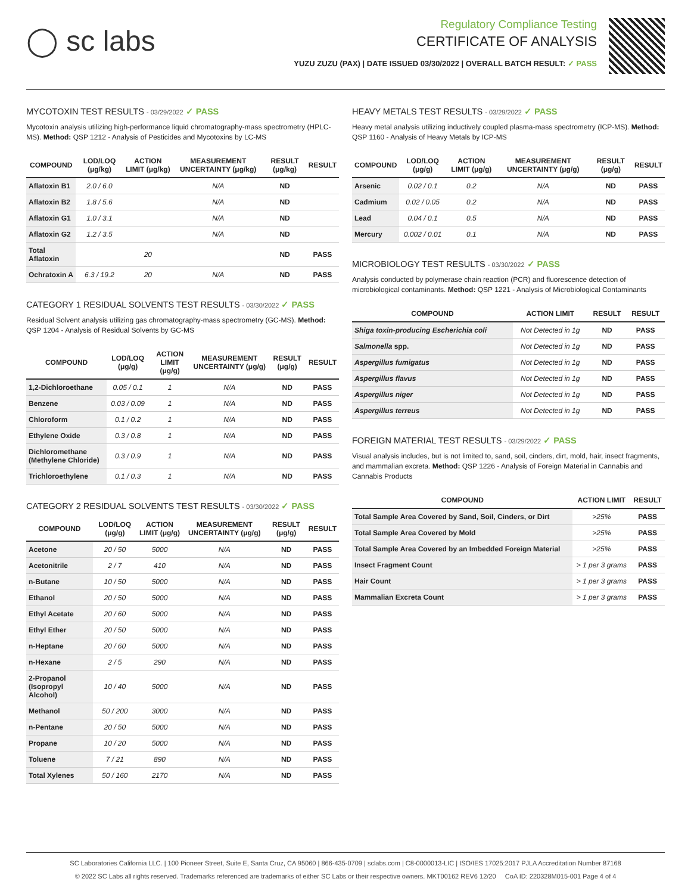◯ sc labs
Regulatory Compliance Testing
CERTIFICATE OF ANALYSIS
YUZU ZUZU (PAX) | DATE ISSUED 03/30/2022 | OVERALL BATCH RESULT: ✓ PASS
MYCOTOXIN TEST RESULTS - 03/29/2022 ✓ PASS
Mycotoxin analysis utilizing high-performance liquid chromatography-mass spectrometry (HPLC-MS). Method: QSP 1212 - Analysis of Pesticides and Mycotoxins by LC-MS
| COMPOUND | LOD/LOQ (μg/kg) | ACTION LIMIT (μg/kg) | MEASUREMENT UNCERTAINTY (μg/kg) | RESULT (μg/kg) | RESULT |
| --- | --- | --- | --- | --- | --- |
| Aflatoxin B1 | 2.0 / 6.0 | | N/A | ND | |
| Aflatoxin B2 | 1.8 / 5.6 | | N/A | ND | |
| Aflatoxin G1 | 1.0 / 3.1 | | N/A | ND | |
| Aflatoxin G2 | 1.2 / 3.5 | | N/A | ND | |
| Total Aflatoxin | | 20 | | ND | PASS |
| Ochratoxin A | 6.3 / 19.2 | 20 | N/A | ND | PASS |
CATEGORY 1 RESIDUAL SOLVENTS TEST RESULTS - 03/30/2022 ✓ PASS
Residual Solvent analysis utilizing gas chromatography-mass spectrometry (GC-MS). Method: QSP 1204 - Analysis of Residual Solvents by GC-MS
| COMPOUND | LOD/LOQ (μg/g) | ACTION LIMIT (μg/g) | MEASUREMENT UNCERTAINTY (μg/g) | RESULT (μg/g) | RESULT |
| --- | --- | --- | --- | --- | --- |
| 1,2-Dichloroethane | 0.05 / 0.1 | 1 | N/A | ND | PASS |
| Benzene | 0.03 / 0.09 | 1 | N/A | ND | PASS |
| Chloroform | 0.1 / 0.2 | 1 | N/A | ND | PASS |
| Ethylene Oxide | 0.3 / 0.8 | 1 | N/A | ND | PASS |
| Dichloromethane (Methylene Chloride) | 0.3 / 0.9 | 1 | N/A | ND | PASS |
| Trichloroethylene | 0.1 / 0.3 | 1 | N/A | ND | PASS |
CATEGORY 2 RESIDUAL SOLVENTS TEST RESULTS - 03/30/2022 ✓ PASS
| COMPOUND | LOD/LOQ (μg/g) | ACTION LIMIT (μg/g) | MEASUREMENT UNCERTAINTY (μg/g) | RESULT (μg/g) | RESULT |
| --- | --- | --- | --- | --- | --- |
| Acetone | 20 / 50 | 5000 | N/A | ND | PASS |
| Acetonitrile | 2 / 7 | 410 | N/A | ND | PASS |
| n-Butane | 10 / 50 | 5000 | N/A | ND | PASS |
| Ethanol | 20 / 50 | 5000 | N/A | ND | PASS |
| Ethyl Acetate | 20 / 60 | 5000 | N/A | ND | PASS |
| Ethyl Ether | 20 / 50 | 5000 | N/A | ND | PASS |
| n-Heptane | 20 / 60 | 5000 | N/A | ND | PASS |
| n-Hexane | 2 / 5 | 290 | N/A | ND | PASS |
| 2-Propanol (Isopropyl Alcohol) | 10 / 40 | 5000 | N/A | ND | PASS |
| Methanol | 50 / 200 | 3000 | N/A | ND | PASS |
| n-Pentane | 20 / 50 | 5000 | N/A | ND | PASS |
| Propane | 10 / 20 | 5000 | N/A | ND | PASS |
| Toluene | 7 / 21 | 890 | N/A | ND | PASS |
| Total Xylenes | 50 / 160 | 2170 | N/A | ND | PASS |
HEAVY METALS TEST RESULTS - 03/29/2022 ✓ PASS
Heavy metal analysis utilizing inductively coupled plasma-mass spectrometry (ICP-MS). Method: QSP 1160 - Analysis of Heavy Metals by ICP-MS
| COMPOUND | LOD/LOQ (μg/g) | ACTION LIMIT (μg/g) | MEASUREMENT UNCERTAINTY (μg/g) | RESULT (μg/g) | RESULT |
| --- | --- | --- | --- | --- | --- |
| Arsenic | 0.02 / 0.1 | 0.2 | N/A | ND | PASS |
| Cadmium | 0.02 / 0.05 | 0.2 | N/A | ND | PASS |
| Lead | 0.04 / 0.1 | 0.5 | N/A | ND | PASS |
| Mercury | 0.002 / 0.01 | 0.1 | N/A | ND | PASS |
MICROBIOLOGY TEST RESULTS - 03/30/2022 ✓ PASS
Analysis conducted by polymerase chain reaction (PCR) and fluorescence detection of microbiological contaminants. Method: QSP 1221 - Analysis of Microbiological Contaminants
| COMPOUND | ACTION LIMIT | RESULT | RESULT |
| --- | --- | --- | --- |
| Shiga toxin-producing Escherichia coli | Not Detected in 1g | ND | PASS |
| Salmonella spp. | Not Detected in 1g | ND | PASS |
| Aspergillus fumigatus | Not Detected in 1g | ND | PASS |
| Aspergillus flavus | Not Detected in 1g | ND | PASS |
| Aspergillus niger | Not Detected in 1g | ND | PASS |
| Aspergillus terreus | Not Detected in 1g | ND | PASS |
FOREIGN MATERIAL TEST RESULTS - 03/29/2022 ✓ PASS
Visual analysis includes, but is not limited to, sand, soil, cinders, dirt, mold, hair, insect fragments, and mammalian excreta. Method: QSP 1226 - Analysis of Foreign Material in Cannabis and Cannabis Products
| COMPOUND | ACTION LIMIT | RESULT |
| --- | --- | --- |
| Total Sample Area Covered by Sand, Soil, Cinders, or Dirt | >25% | PASS |
| Total Sample Area Covered by Mold | >25% | PASS |
| Total Sample Area Covered by an Imbedded Foreign Material | >25% | PASS |
| Insect Fragment Count | > 1 per 3 grams | PASS |
| Hair Count | > 1 per 3 grams | PASS |
| Mammalian Excreta Count | > 1 per 3 grams | PASS |
SC Laboratories California LLC. | 100 Pioneer Street, Suite E, Santa Cruz, CA 95060 | 866-435-0709 | sclabs.com | C8-0000013-LIC | ISO/IES 17025:2017 PJLA Accreditation Number 87168
© 2022 SC Labs all rights reserved. Trademarks referenced are trademarks of either SC Labs or their respective owners. MKT00162 REV6 12/20 CoA ID: 220328M015-001 Page 4 of 4